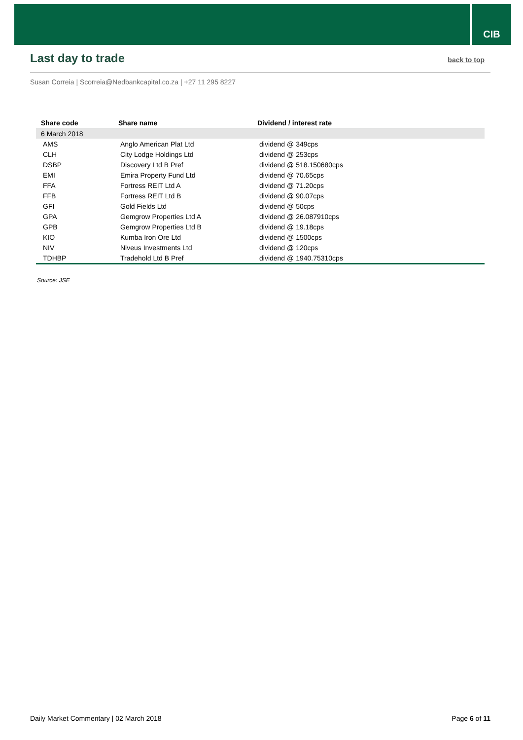CIB
Last day to trade
back to top
Susan Correia | Scorreia@Nedbankcapital.co.za | +27 11 295 8227
| Share code | Share name | Dividend / interest rate |
| --- | --- | --- |
| 6 March 2018 | | |
| AMS | Anglo American Plat Ltd | dividend @ 349cps |
| CLH | City Lodge Holdings Ltd | dividend @ 253cps |
| DSBP | Discovery Ltd B Pref | dividend @ 518.150680cps |
| EMI | Emira Property Fund Ltd | dividend @ 70.65cps |
| FFA | Fortress REIT Ltd A | dividend @ 71.20cps |
| FFB | Fortress REIT Ltd B | dividend @ 90.07cps |
| GFI | Gold Fields Ltd | dividend @ 50cps |
| GPA | Gemgrow Properties Ltd A | dividend @ 26.087910cps |
| GPB | Gemgrow Properties Ltd B | dividend @ 19.18cps |
| KIO | Kumba Iron Ore Ltd | dividend @ 1500cps |
| NIV | Niveus Investments Ltd | dividend @ 120cps |
| TDHBP | Tradehold Ltd B Pref | dividend @ 1940.75310cps |
Source: JSE
Daily Market Commentary | 02 March 2018 Page 6 of 11